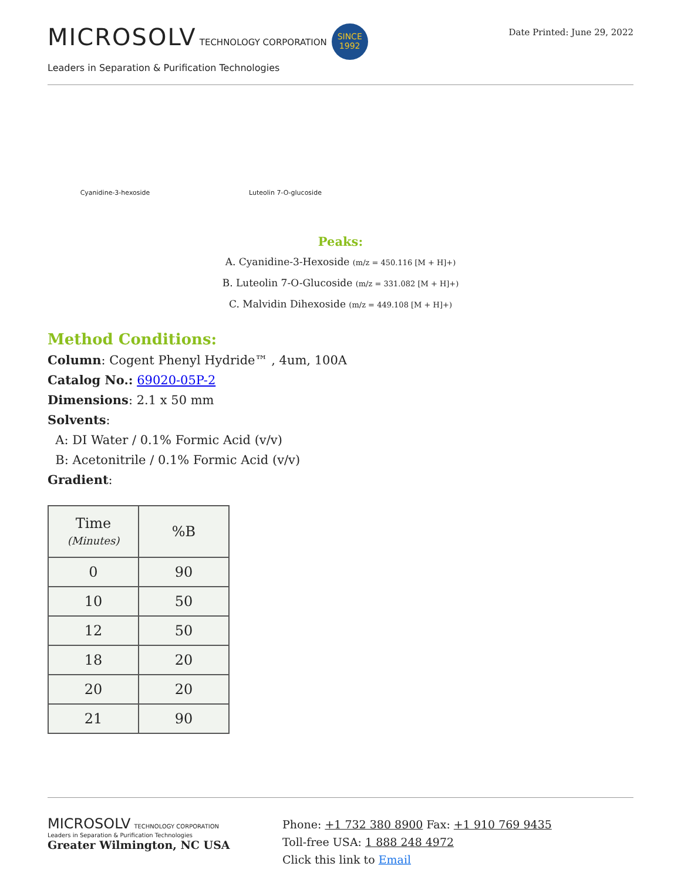MICROSOLV TECHNOLOGY CORPORATION SINCE
1992
Leaders in Separation & Purification Technologies
Date Printed: June 29, 2022
Cyanidine-3-hexoside Luteolin 7-O-glucoside
Peaks:
A. Cyanidine-3-Hexoside (m/z = 450.116 [M + H]+)
B. Luteolin 7-O-Glucoside (m/z = 331.082 [M + H]+)
C. Malvidin Dihexoside (m/z = 449.108 [M + H]+)
Method Conditions:
Column: Cogent Phenyl Hydride™ , 4um, 100A
Catalog No.: 69020-05P-2
Dimensions: 2.1 x 50 mm
Solvents:
A: DI Water / 0.1% Formic Acid (v/v)
B: Acetonitrile / 0.1% Formic Acid (v/v)
Gradient:
| Time (Minutes) | %B |
| --- | --- |
| 0 | 90 |
| 10 | 50 |
| 12 | 50 |
| 18 | 20 |
| 20 | 20 |
| 21 | 90 |
MICROSOLV TECHNOLOGY CORPORATION
Leaders in Separation & Purification Technologies
Greater Wilmington, NC USA
Phone: +1 732 380 8900 Fax: +1 910 769 9435
Toll-free USA: 1 888 248 4972
Click this link to Email